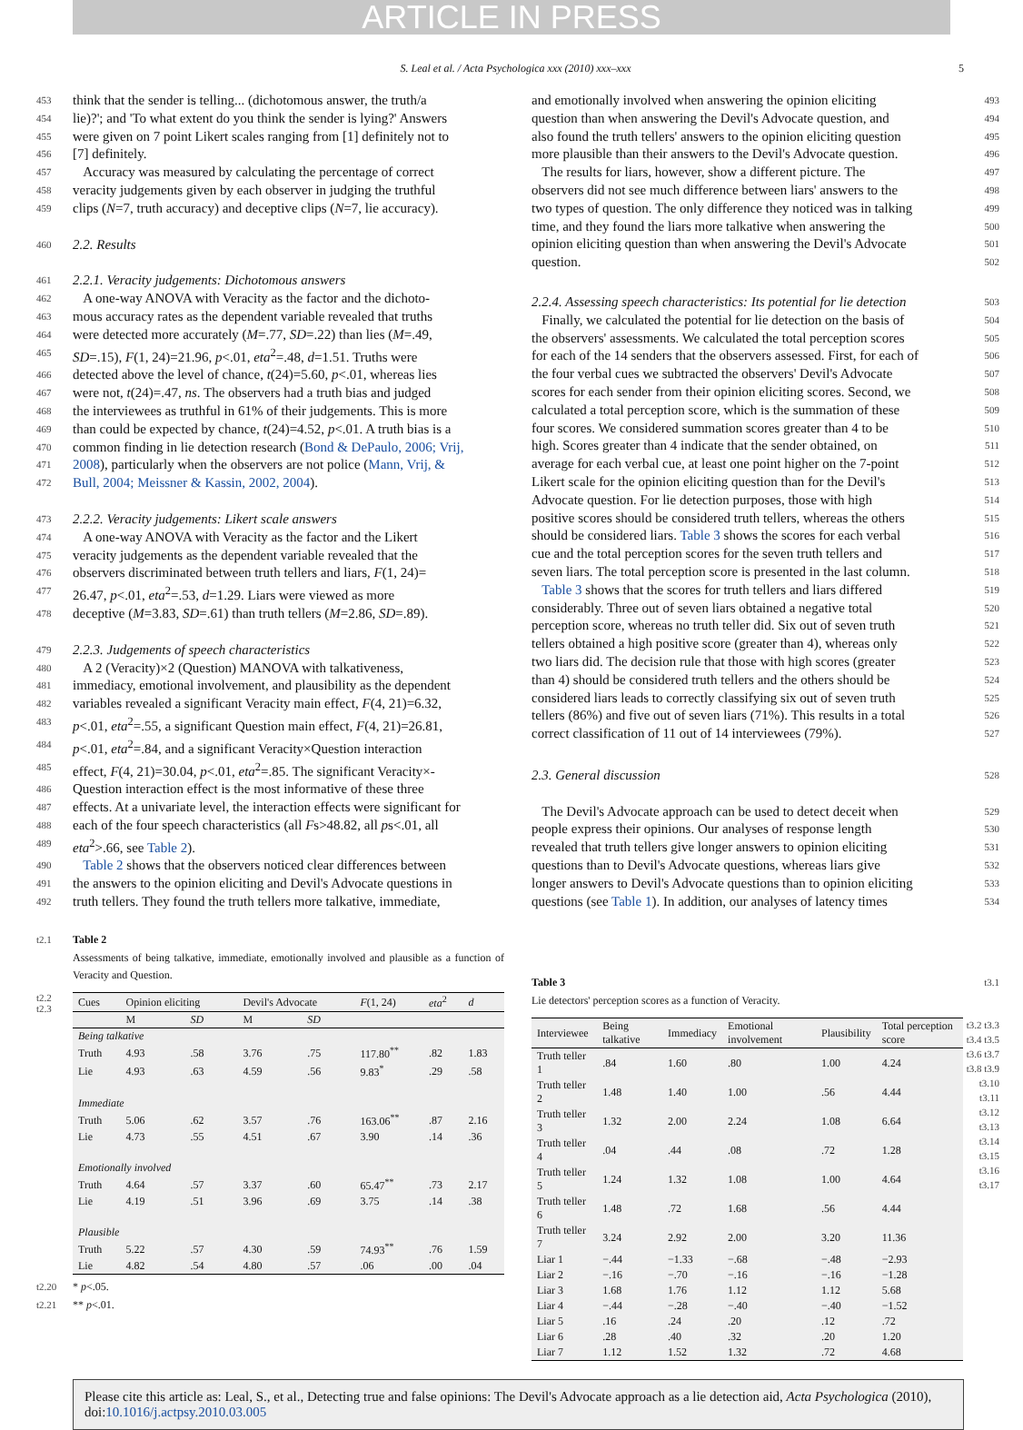ARTICLE IN PRESS
S. Leal et al. / Acta Psychologica xxx (2010) xxx–xxx 5
453 think that the sender is telling... (dichotomous answer, the truth/a
454 lie)?'; and 'To what extent do you think the sender is lying?' Answers
455 were given on 7 point Likert scales ranging from [1] definitely not to
456 [7] definitely.
457 Accuracy was measured by calculating the percentage of correct
458 veracity judgements given by each observer in judging the truthful
459 clips (N=7, truth accuracy) and deceptive clips (N=7, lie accuracy).
460
2.2. Results
461
2.2.1. Veracity judgements: Dichotomous answers
462 A one-way ANOVA with Veracity as the factor and the dichoto-
463 mous accuracy rates as the dependent variable revealed that truths
464 were detected more accurately (M=.77, SD=.22) than lies (M=.49,
465 SD=.15), F(1, 24)=21.96, p<.01, eta<sup>2</sup>=.48, d=1.51. Truths were
466 detected above the level of chance, t(24)=5.60, p<.01, whereas lies
467 were not, t(24)=.47, ns. The observers had a truth bias and judged
468 the interviewees as truthful in 61% of their judgements. This is more
469 than could be expected by chance, t(24)=4.52, p<.01. A truth bias is a
470 common finding in lie detection research (Bond & DePaulo, 2006; Vrij,
471 2008), particularly when the observers are not police (Mann, Vrij, &
472 Bull, 2004; Meissner & Kassin, 2002, 2004).
473
2.2.2. Veracity judgements: Likert scale answers
474 A one-way ANOVA with Veracity as the factor and the Likert
475 veracity judgements as the dependent variable revealed that the
476 observers discriminated between truth tellers and liars, F(1, 24)=
477 26.47, p<.01, eta<sup>2</sup>=.53, d=1.29. Liars were viewed as more
478 deceptive (M=3.83, SD=.61) than truth tellers (M=2.86, SD=.89).
479
2.2.3. Judgements of speech characteristics
480 A 2 (Veracity)×2 (Question) MANOVA with talkativeness,
481 immediacy, emotional involvement, and plausibility as the dependent
482 variables revealed a significant Veracity main effect, F(4, 21)=6.32,
483 p<.01, eta<sup>2</sup>=.55, a significant Question main effect, F(4, 21)=26.81,
484 p<.01, eta<sup>2</sup>=.84, and a significant Veracity×Question interaction
485 effect, F(4, 21)=30.04, p<.01, eta<sup>2</sup>=.85. The significant Veracity×-
486 Question interaction effect is the most informative of these three
487 effects. At a univariate level, the interaction effects were significant for
488 each of the four speech characteristics (all Fs>48.82, all ps<.01, all
489 eta<sup>2</sup>>.66, see Table 2).
490 Table 2 shows that the observers noticed clear differences between
491 the answers to the opinion eliciting and Devil's Advocate questions in
492 truth tellers. They found the truth tellers more talkative, immediate,
t2.1 Table 2
Assessments of being talkative, immediate, emotionally involved and plausible as a function of Veracity and Question.
t2.2
t2.3
| Cues | Opinion eliciting | | Devil's Advocate | | F (1, 24) | eta<sup>2</sup> | d |
| --- | --- | --- | --- | --- | --- | --- | --- |
| | M | SD | M | SD | | | |
| Being talkative | | | | | | | |
| Truth | 4.93 | .58 | 3.76 | .75 | 117.80<sup>**</sup> | .82 | 1.83 |
| Lie | 4.93 | .63 | 4.59 | .56 | 9.83<sup>*</sup> | .29 | .58 |
| Immediate | | | | | | | |
| Truth | 5.06 | .62 | 3.57 | .76 | 163.06<sup>**</sup> | .87 | 2.16 |
| Lie | 4.73 | .55 | 4.51 | .67 | 3.90 | .14 | .36 |
| Emotionally involved | | | | | | | |
| Truth | 4.64 | .57 | 3.37 | .60 | 65.47<sup>**</sup> | .73 | 2.17 |
| Lie | 4.19 | .51 | 3.96 | .69 | 3.75 | .14 | .38 |
| Plausible | | | | | | | |
| Truth | 5.22 | .57 | 4.30 | .59 | 74.93<sup>**</sup> | .76 | 1.59 |
| Lie | 4.82 | .54 | 4.80 | .57 | .06 | .00 | .04 |
t2.20 * p<.05.
t2.21 ** p<.01.
and emotionally involved when answering the opinion eliciting 493
question than when answering the Devil's Advocate question, and 494
also found the truth tellers' answers to the opinion eliciting question 495
more plausible than their answers to the Devil's Advocate question. 496
The results for liars, however, show a different picture. The 497
observers did not see much difference between liars' answers to the 498
two types of question. The only difference they noticed was in talking 499
time, and they found the liars more talkative when answering the 500
opinion eliciting question than when answering the Devil's Advocate 501
question. 502
2.2.4. Assessing speech characteristics: Its potential for lie detection
503
Finally, we calculated the potential for lie detection on the basis of 504
the observers' assessments. We calculated the total perception scores 505
for each of the 14 senders that the observers assessed. First, for each of 506
the four verbal cues we subtracted the observers' Devil's Advocate 507
scores for each sender from their opinion eliciting scores. Second, we 508
calculated a total perception score, which is the summation of these 509
four scores. We considered summation scores greater than 4 to be 510
high. Scores greater than 4 indicate that the sender obtained, on 511
average for each verbal cue, at least one point higher on the 7-point 512
Likert scale for the opinion eliciting question than for the Devil's 513
Advocate question. For lie detection purposes, those with high 514
positive scores should be considered truth tellers, whereas the others 515
should be considered liars. Table 3 shows the scores for each verbal 516
cue and the total perception scores for the seven truth tellers and 517
seven liars. The total perception score is presented in the last column. 518
Table 3 shows that the scores for truth tellers and liars differed 519
considerably. Three out of seven liars obtained a negative total 520
perception score, whereas no truth teller did. Six out of seven truth 521
tellers obtained a high positive score (greater than 4), whereas only 522
two liars did. The decision rule that those with high scores (greater 523
than 4) should be considered truth tellers and the others should be 524
considered liars leads to correctly classifying six out of seven truth 525
tellers (86%) and five out of seven liars (71%). This results in a total 526
correct classification of 11 out of 14 interviewees (79%). 527
2.3. General discussion
528
The Devil's Advocate approach can be used to detect deceit when 529
people express their opinions. Our analyses of response length 530
revealed that truth tellers give longer answers to opinion eliciting 531
questions than to Devil's Advocate questions, whereas liars give 532
longer answers to Devil's Advocate questions than to opinion eliciting 533
questions (see Table 1). In addition, our analyses of latency times 534
Table 3
Lie detectors' perception scores as a function of Veracity. t3.1
| Interviewee | Being talkative | Immediacy | Emotional involvement | Plausibility | Total perception score |
| --- | --- | --- | --- | --- | --- |
| Truth teller 1 | .84 | 1.60 | .80 | 1.00 | 4.24 |
| Truth teller 2 | 1.48 | 1.40 | 1.00 | .56 | 4.44 |
| Truth teller 3 | 1.32 | 2.00 | 2.24 | 1.08 | 6.64 |
| Truth teller 4 | .04 | .44 | .08 | .72 | 1.28 |
| Truth teller 5 | 1.24 | 1.32 | 1.08 | 1.00 | 4.64 |
| Truth teller 6 | 1.48 | .72 | 1.68 | .56 | 4.44 |
| Truth teller 7 | 3.24 | 2.92 | 2.00 | 3.20 | 11.36 |
| Liar 1 | −.44 | −1.33 | −.68 | −.48 | −2.93 |
| Liar 2 | −.16 | −.70 | −.16 | −.16 | −1.28 |
| Liar 3 | 1.68 | 1.76 | 1.12 | 1.12 | 5.68 |
| Liar 4 | −.44 | −.28 | −.40 | −.40 | −1.52 |
| Liar 5 | .16 | .24 | .20 | .12 | .72 |
| Liar 6 | .28 | .40 | .32 | .20 | 1.20 |
| Liar 7 | 1.12 | 1.52 | 1.32 | .72 | 4.68 |
t3.2 t3.3 t3.4 t3.5 t3.6 t3.7 t3.8 t3.9 t3.10 t3.11 t3.12 t3.13 t3.14 t3.15 t3.16 t3.17
Please cite this article as: Leal, S., et al., Detecting true and false opinions: The Devil's Advocate approach as a lie detection aid, Acta Psychologica (2010), doi:10.1016/j.actpsy.2010.03.005